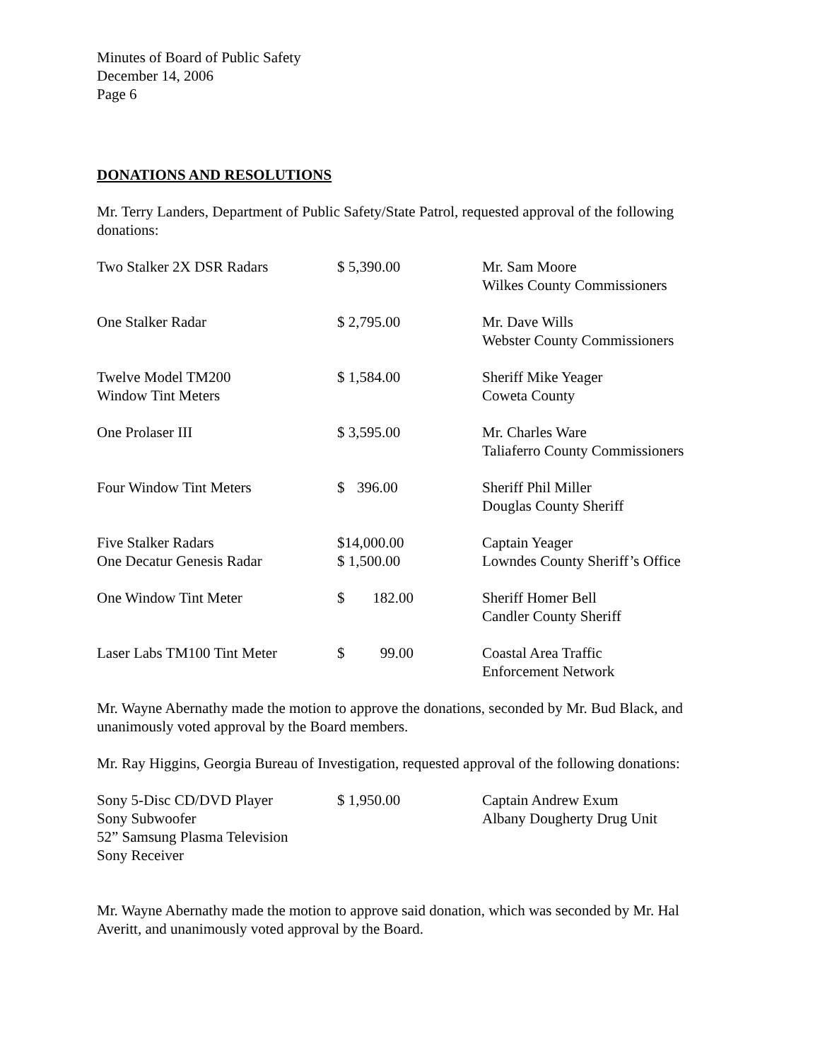Minutes of Board of Public Safety
December 14, 2006
Page 6
DONATIONS AND RESOLUTIONS
Mr. Terry Landers, Department of Public Safety/State Patrol, requested approval of the following donations:
| Two Stalker 2X DSR Radars | $ 5,390.00 | Mr. Sam Moore Wilkes County Commissioners |
| One Stalker Radar | $ 2,795.00 | Mr. Dave Wills Webster County Commissioners |
| Twelve Model TM200 Window Tint Meters | $ 1,584.00 | Sheriff Mike Yeager Coweta County |
| One Prolaser III | $ 3,595.00 | Mr. Charles Ware Taliaferro County Commissioners |
| Four Window Tint Meters | $ 396.00 | Sheriff Phil Miller Douglas County Sheriff |
| Five Stalker Radars One Decatur Genesis Radar | $14,000.00 $ 1,500.00 | Captain Yeager Lowndes County Sheriff’s Office |
| One Window Tint Meter | $ 182.00 | Sheriff Homer Bell Candler County Sheriff |
| Laser Labs TM100 Tint Meter | $ 99.00 | Coastal Area Traffic Enforcement Network |
Mr. Wayne Abernathy made the motion to approve the donations, seconded by Mr. Bud Black, and unanimously voted approval by the Board members.
Mr. Ray Higgins, Georgia Bureau of Investigation, requested approval of the following donations:
| Sony 5-Disc CD/DVD Player Sony Subwoofer 52” Samsung Plasma Television Sony Receiver | $ 1,950.00 | Captain Andrew Exum Albany Dougherty Drug Unit |
Mr. Wayne Abernathy made the motion to approve said donation, which was seconded by Mr. Hal Averitt, and unanimously voted approval by the Board.